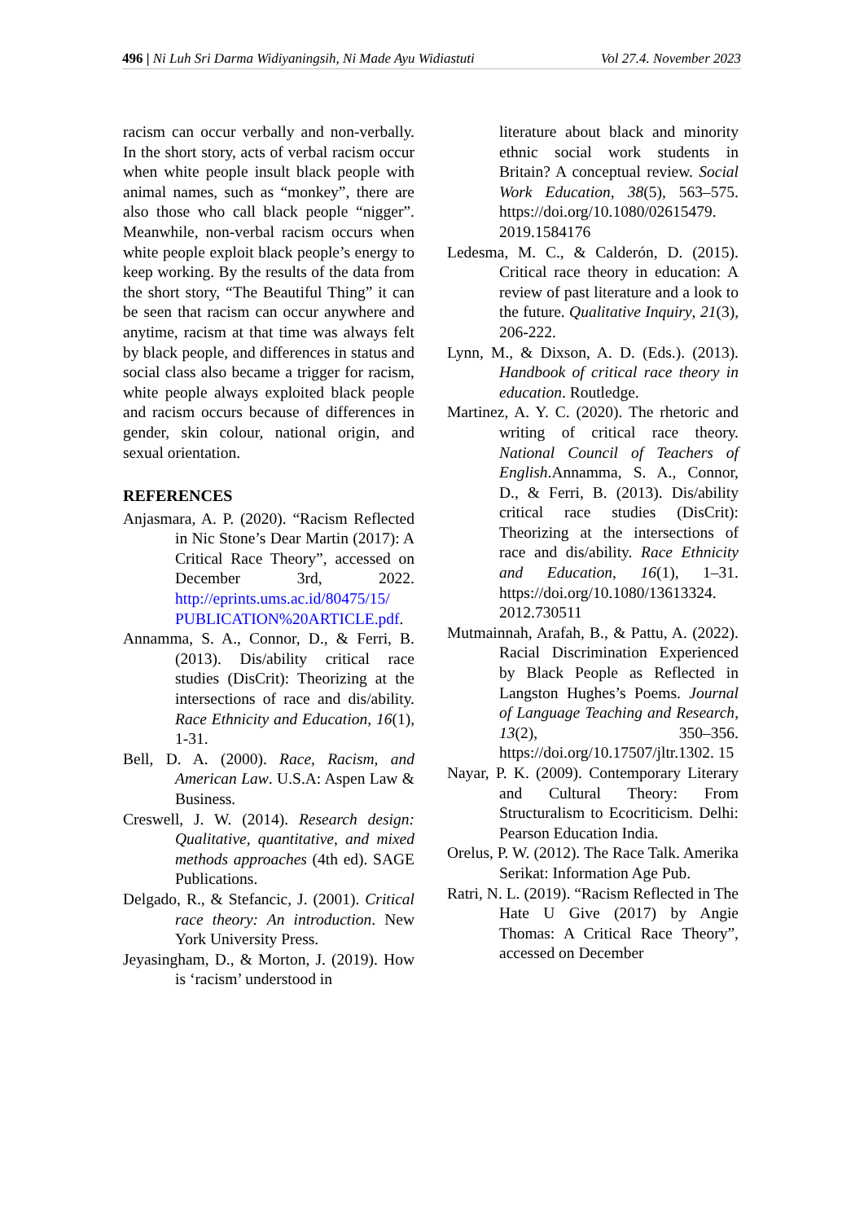496 | Ni Luh Sri Darma Widiyaningsih, Ni Made Ayu Widiastuti Vol 27.4. November 2023
racism can occur verbally and non-verbally. In the short story, acts of verbal racism occur when white people insult black people with animal names, such as “monkey”, there are also those who call black people “nigger”. Meanwhile, non-verbal racism occurs when white people exploit black people’s energy to keep working. By the results of the data from the short story, “The Beautiful Thing” it can be seen that racism can occur anywhere and anytime, racism at that time was always felt by black people, and differences in status and social class also became a trigger for racism, white people always exploited black people and racism occurs because of differences in gender, skin colour, national origin, and sexual orientation.
REFERENCES
Anjasmara, A. P. (2020). “Racism Reflected in Nic Stone’s Dear Martin (2017): A Critical Race Theory”, accessed on December 3rd, 2022. http://eprints.ums.ac.id/80475/15/ PUBLICATION%20ARTICLE.pdf.
Annamma, S. A., Connor, D., & Ferri, B. (2013). Dis/ability critical race studies (DisCrit): Theorizing at the intersections of race and dis/ability. Race Ethnicity and Education, 16(1), 1-31.
Bell, D. A. (2000). Race, Racism, and American Law. U.S.A: Aspen Law & Business.
Creswell, J. W. (2014). Research design: Qualitative, quantitative, and mixed methods approaches (4th ed). SAGE Publications.
Delgado, R., & Stefancic, J. (2001). Critical race theory: An introduction. New York University Press.
Jeyasingham, D., & Morton, J. (2019). How is ‘racism’ understood in
literature about black and minority ethnic social work students in Britain? A conceptual review. Social Work Education, 38(5), 563–575. https://doi.org/10.1080/02615479. 2019.1584176
Ledesma, M. C., & Calderón, D. (2015). Critical race theory in education: A review of past literature and a look to the future. Qualitative Inquiry, 21(3), 206-222.
Lynn, M., & Dixson, A. D. (Eds.). (2013). Handbook of critical race theory in education. Routledge.
Martinez, A. Y. C. (2020). The rhetoric and writing of critical race theory. National Council of Teachers of English.Annamma, S. A., Connor, D., & Ferri, B. (2013). Dis/ability critical race studies (DisCrit): Theorizing at the intersections of race and dis/ability. Race Ethnicity and Education, 16(1), 1–31. https://doi.org/10.1080/13613324. 2012.730511
Mutmainnah, Arafah, B., & Pattu, A. (2022). Racial Discrimination Experienced by Black People as Reflected in Langston Hughes’s Poems. Journal of Language Teaching and Research, 13(2), 350–356. https://doi.org/10.17507/jltr.1302. 15
Nayar, P. K. (2009). Contemporary Literary and Cultural Theory: From Structuralism to Ecocriticism. Delhi: Pearson Education India.
Orelus, P. W. (2012). The Race Talk. Amerika Serikat: Information Age Pub.
Ratri, N. L. (2019). “Racism Reflected in The Hate U Give (2017) by Angie Thomas: A Critical Race Theory”, accessed on December